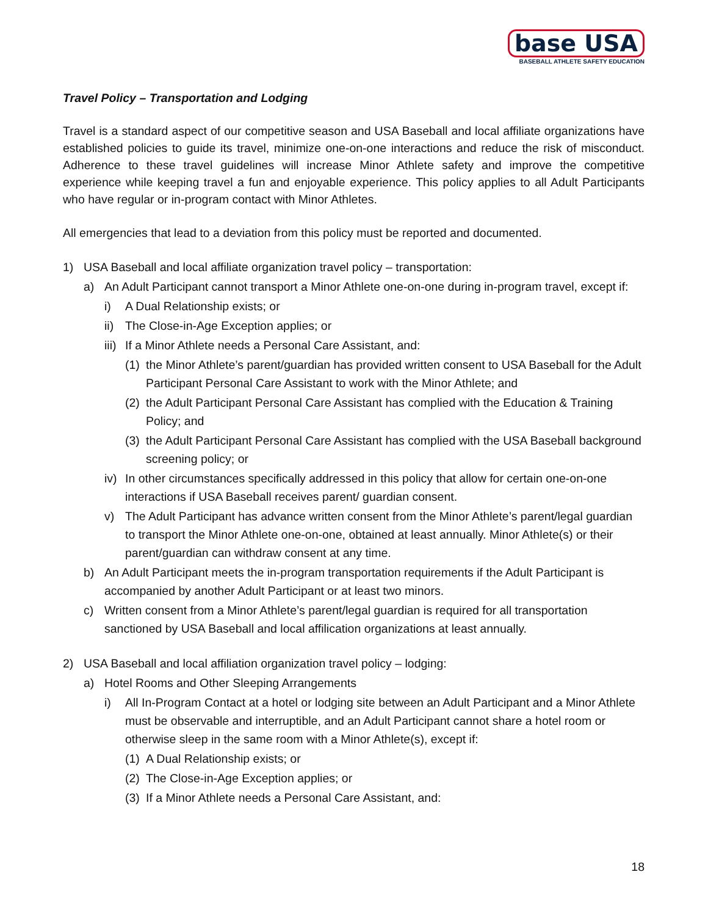base USA
BASEBALL ATHLETE SAFETY EDUCATION
Travel Policy – Transportation and Lodging
Travel is a standard aspect of our competitive season and USA Baseball and local affiliate organizations have established policies to guide its travel, minimize one-on-one interactions and reduce the risk of misconduct. Adherence to these travel guidelines will increase Minor Athlete safety and improve the competitive experience while keeping travel a fun and enjoyable experience. This policy applies to all Adult Participants who have regular or in-program contact with Minor Athletes.
All emergencies that lead to a deviation from this policy must be reported and documented.
1) USA Baseball and local affiliate organization travel policy – transportation:
a) An Adult Participant cannot transport a Minor Athlete one-on-one during in-program travel, except if:
i) A Dual Relationship exists; or
ii) The Close-in-Age Exception applies; or
iii) If a Minor Athlete needs a Personal Care Assistant, and:
(1) the Minor Athlete’s parent/guardian has provided written consent to USA Baseball for the Adult Participant Personal Care Assistant to work with the Minor Athlete; and
(2) the Adult Participant Personal Care Assistant has complied with the Education & Training Policy; and
(3) the Adult Participant Personal Care Assistant has complied with the USA Baseball background screening policy; or
iv) In other circumstances specifically addressed in this policy that allow for certain one-on-one interactions if USA Baseball receives parent/ guardian consent.
v) The Adult Participant has advance written consent from the Minor Athlete’s parent/legal guardian to transport the Minor Athlete one-on-one, obtained at least annually. Minor Athlete(s) or their parent/guardian can withdraw consent at any time.
b) An Adult Participant meets the in-program transportation requirements if the Adult Participant is accompanied by another Adult Participant or at least two minors.
c) Written consent from a Minor Athlete’s parent/legal guardian is required for all transportation sanctioned by USA Baseball and local affilication organizations at least annually.
2) USA Baseball and local affiliation organization travel policy – lodging:
a) Hotel Rooms and Other Sleeping Arrangements
i) All In-Program Contact at a hotel or lodging site between an Adult Participant and a Minor Athlete must be observable and interruptible, and an Adult Participant cannot share a hotel room or otherwise sleep in the same room with a Minor Athlete(s), except if:
(1) A Dual Relationship exists; or
(2) The Close-in-Age Exception applies; or
(3) If a Minor Athlete needs a Personal Care Assistant, and:
18